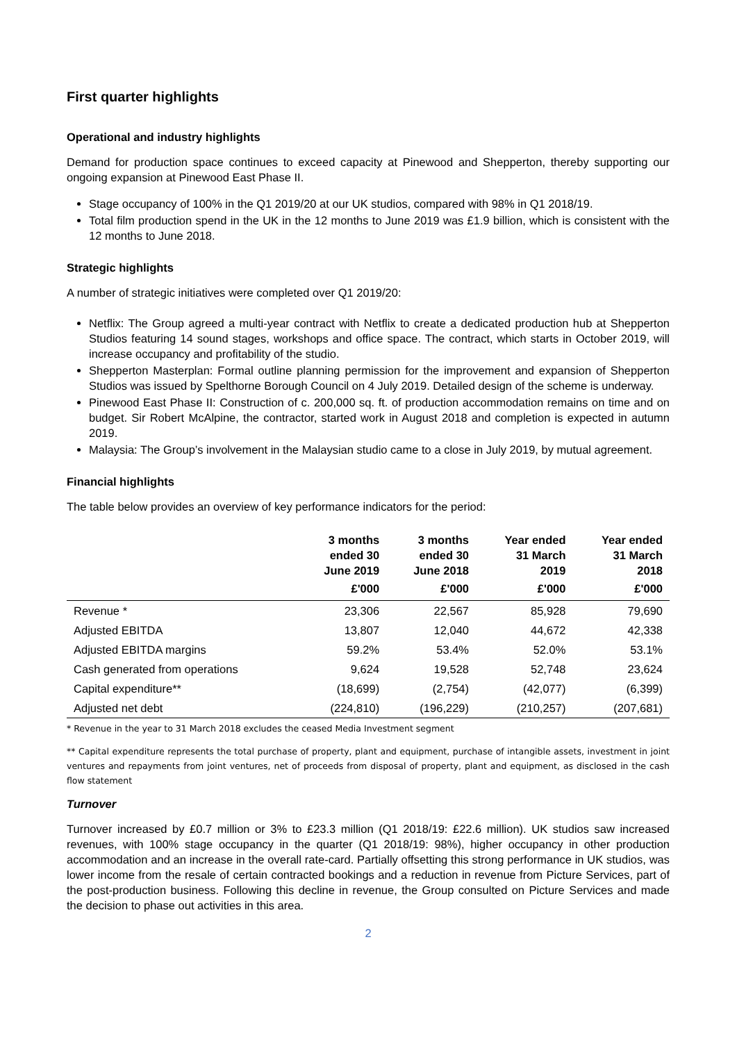First quarter highlights
Operational and industry highlights
Demand for production space continues to exceed capacity at Pinewood and Shepperton, thereby supporting our ongoing expansion at Pinewood East Phase II.
Stage occupancy of 100% in the Q1 2019/20 at our UK studios, compared with 98% in Q1 2018/19.
Total film production spend in the UK in the 12 months to June 2019 was £1.9 billion, which is consistent with the 12 months to June 2018.
Strategic highlights
A number of strategic initiatives were completed over Q1 2019/20:
Netflix: The Group agreed a multi-year contract with Netflix to create a dedicated production hub at Shepperton Studios featuring 14 sound stages, workshops and office space. The contract, which starts in October 2019, will increase occupancy and profitability of the studio.
Shepperton Masterplan: Formal outline planning permission for the improvement and expansion of Shepperton Studios was issued by Spelthorne Borough Council on 4 July 2019. Detailed design of the scheme is underway.
Pinewood East Phase II: Construction of c. 200,000 sq. ft. of production accommodation remains on time and on budget. Sir Robert McAlpine, the contractor, started work in August 2018 and completion is expected in autumn 2019.
Malaysia: The Group’s involvement in the Malaysian studio came to a close in July 2019, by mutual agreement.
Financial highlights
The table below provides an overview of key performance indicators for the period:
| | 3 months ended 30 June 2019 | 3 months ended 30 June 2018 | Year ended 31 March 2019 | Year ended 31 March 2018 |
| --- | --- | --- | --- | --- |
| | £'000 | £'000 | £'000 | £'000 |
| Revenue * | 23,306 | 22,567 | 85,928 | 79,690 |
| Adjusted EBITDA | 13,807 | 12,040 | 44,672 | 42,338 |
| Adjusted EBITDA margins | 59.2% | 53.4% | 52.0% | 53.1% |
| Cash generated from operations | 9,624 | 19,528 | 52,748 | 23,624 |
| Capital expenditure** | (18,699) | (2,754) | (42,077) | (6,399) |
| Adjusted net debt | (224,810) | (196,229) | (210,257) | (207,681) |
* Revenue in the year to 31 March 2018 excludes the ceased Media Investment segment
** Capital expenditure represents the total purchase of property, plant and equipment, purchase of intangible assets, investment in joint ventures and repayments from joint ventures, net of proceeds from disposal of property, plant and equipment, as disclosed in the cash flow statement
Turnover
Turnover increased by £0.7 million or 3% to £23.3 million (Q1 2018/19: £22.6 million). UK studios saw increased revenues, with 100% stage occupancy in the quarter (Q1 2018/19: 98%), higher occupancy in other production accommodation and an increase in the overall rate-card. Partially offsetting this strong performance in UK studios, was lower income from the resale of certain contracted bookings and a reduction in revenue from Picture Services, part of the post-production business. Following this decline in revenue, the Group consulted on Picture Services and made the decision to phase out activities in this area.
2